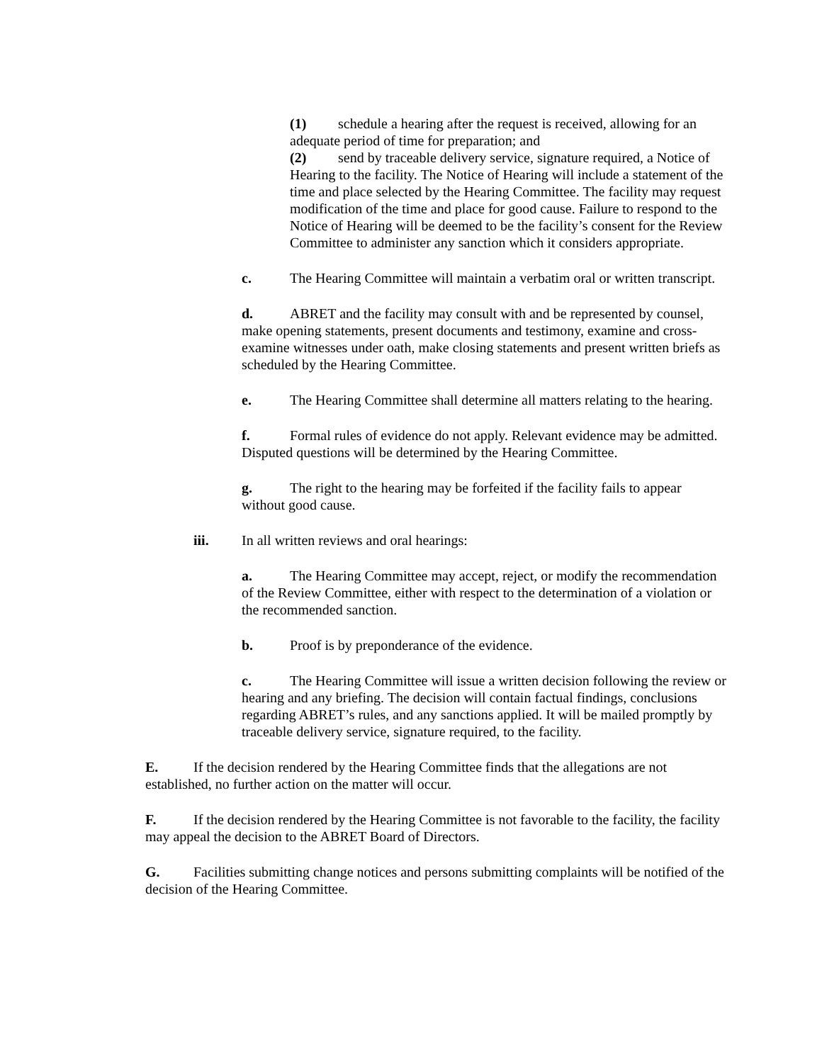(1) schedule a hearing after the request is received, allowing for an adequate period of time for preparation; and
(2) send by traceable delivery service, signature required, a Notice of Hearing to the facility. The Notice of Hearing will include a statement of the time and place selected by the Hearing Committee. The facility may request modification of the time and place for good cause. Failure to respond to the Notice of Hearing will be deemed to be the facility’s consent for the Review Committee to administer any sanction which it considers appropriate.
c. The Hearing Committee will maintain a verbatim oral or written transcript.
d. ABRET and the facility may consult with and be represented by counsel, make opening statements, present documents and testimony, examine and cross-examine witnesses under oath, make closing statements and present written briefs as scheduled by the Hearing Committee.
e. The Hearing Committee shall determine all matters relating to the hearing.
f. Formal rules of evidence do not apply. Relevant evidence may be admitted. Disputed questions will be determined by the Hearing Committee.
g. The right to the hearing may be forfeited if the facility fails to appear without good cause.
iii. In all written reviews and oral hearings:
a. The Hearing Committee may accept, reject, or modify the recommendation of the Review Committee, either with respect to the determination of a violation or the recommended sanction.
b. Proof is by preponderance of the evidence.
c. The Hearing Committee will issue a written decision following the review or hearing and any briefing. The decision will contain factual findings, conclusions regarding ABRET’s rules, and any sanctions applied. It will be mailed promptly by traceable delivery service, signature required, to the facility.
E. If the decision rendered by the Hearing Committee finds that the allegations are not established, no further action on the matter will occur.
F. If the decision rendered by the Hearing Committee is not favorable to the facility, the facility may appeal the decision to the ABRET Board of Directors.
G. Facilities submitting change notices and persons submitting complaints will be notified of the decision of the Hearing Committee.